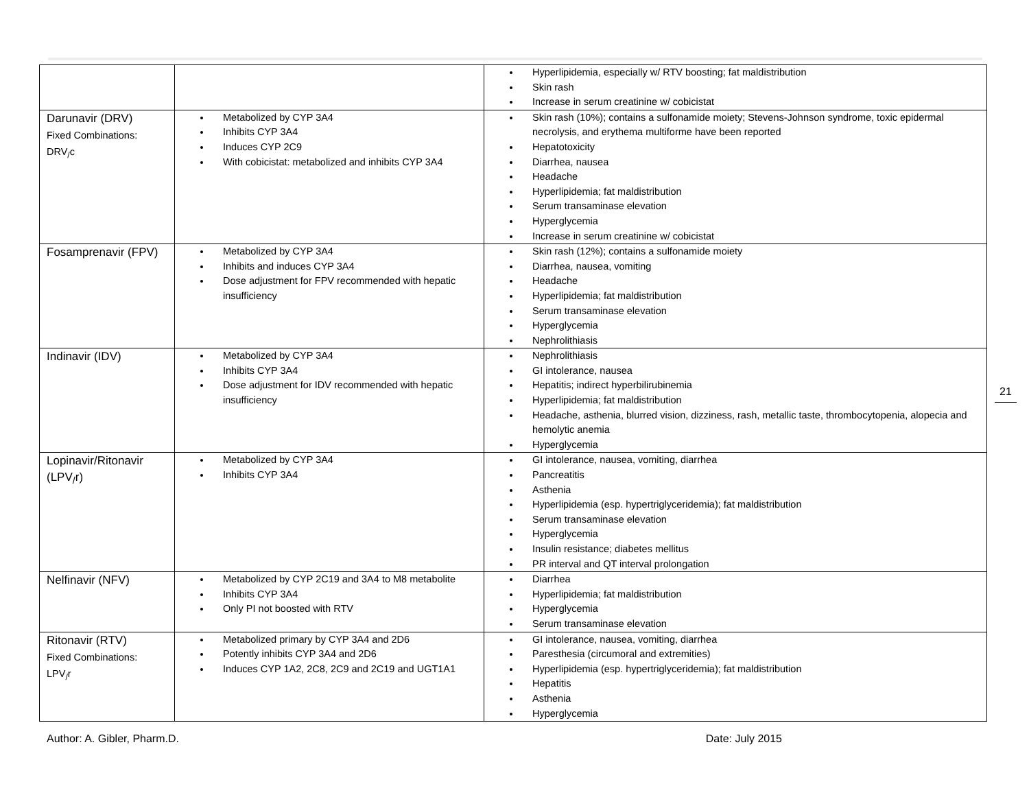| | | Hyperlipidemia, especially w/ RTV boosting; fat maldistribution Skin rash Increase in serum creatinine w/ cobicistat |
| Darunavir (DRV) Fixed Combinations: DRV<sub>/</sub>c | Metabolized by CYP 3A4 Inhibits CYP 3A4 Induces CYP 2C9 With cobicistat: metabolized and inhibits CYP 3A4 | Skin rash (10%); contains a sulfonamide moiety; Stevens-Johnson syndrome, toxic epidermal necrolysis, and erythema multiforme have been reported Hepatotoxicity Diarrhea, nausea Headache Hyperlipidemia; fat maldistribution Serum transaminase elevation Hyperglycemia Increase in serum creatinine w/ cobicistat |
| Fosamprenavir (FPV) | Metabolized by CYP 3A4 Inhibits and induces CYP 3A4 Dose adjustment for FPV recommended with hepatic insufficiency | Skin rash (12%); contains a sulfonamide moiety Diarrhea, nausea, vomiting Headache Hyperlipidemia; fat maldistribution Serum transaminase elevation Hyperglycemia Nephrolithiasis |
| Indinavir (IDV) | Metabolized by CYP 3A4 Inhibits CYP 3A4 Dose adjustment for IDV recommended with hepatic insufficiency | Nephrolithiasis GI intolerance, nausea Hepatitis; indirect hyperbilirubinemia Hyperlipidemia; fat maldistribution Headache, asthenia, blurred vision, dizziness, rash, metallic taste, thrombocytopenia, alopecia and hemolytic anemia Hyperglycemia |
| Lopinavir/Ritonavir (LPV<sub>/</sub>r) | Metabolized by CYP 3A4 Inhibits CYP 3A4 | GI intolerance, nausea, vomiting, diarrhea Pancreatitis Asthenia Hyperlipidemia (esp. hypertriglyceridemia); fat maldistribution Serum transaminase elevation Hyperglycemia Insulin resistance; diabetes mellitus PR interval and QT interval prolongation |
| Nelfinavir (NFV) | Metabolized by CYP 2C19 and 3A4 to M8 metabolite Inhibits CYP 3A4 Only PI not boosted with RTV | Diarrhea Hyperlipidemia; fat maldistribution Hyperglycemia Serum transaminase elevation |
| Ritonavir (RTV) Fixed Combinations: LPV<sub>/</sub>r | Metabolized primary by CYP 3A4 and 2D6 Potently inhibits CYP 3A4 and 2D6 Induces CYP 1A2, 2C8, 2C9 and 2C19 and UGT1A1 | GI intolerance, nausea, vomiting, diarrhea Paresthesia (circumoral and extremities) Hyperlipidemia (esp. hypertriglyceridemia); fat maldistribution Hepatitis Asthenia Hyperglycemia |
21
Author: A. Gibler, Pharm.D. Date: July 2015